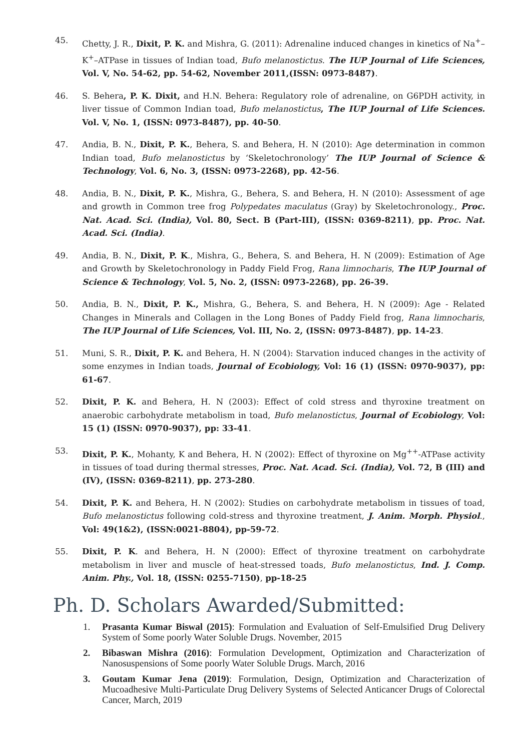45. Chetty, J. R., Dixit, P. K. and Mishra, G. (2011): Adrenaline induced changes in kinetics of Na<sup>+</sup>–K<sup>+</sup>–ATPase in tissues of Indian toad, Bufo melanostictus. The IUP Journal of Life Sciences, Vol. V, No. 54-62, pp. 54-62, November 2011,(ISSN: 0973-8487).
46. S. Behera, P. K. Dixit, and H.N. Behera: Regulatory role of adrenaline, on G6PDH activity, in liver tissue of Common Indian toad, Bufo melanostictus, The IUP Journal of Life Sciences. Vol. V, No. 1, (ISSN: 0973-8487), pp. 40-50.
47. Andia, B. N., Dixit, P. K., Behera, S. and Behera, H. N (2010): Age determination in common Indian toad, Bufo melanostictus by ‘Skeletochronology’ The IUP Journal of Science & Technology, Vol. 6, No. 3, (ISSN: 0973-2268), pp. 42-56.
48. Andia, B. N., Dixit, P. K., Mishra, G., Behera, S. and Behera, H. N (2010): Assessment of age and growth in Common tree frog Polypedates maculatus (Gray) by Skeletochronology., Proc. Nat. Acad. Sci. (India), Vol. 80, Sect. B (Part-III), (ISSN: 0369-8211), pp. Proc. Nat. Acad. Sci. (India).
49. Andia, B. N., Dixit, P. K., Mishra, G., Behera, S. and Behera, H. N (2009): Estimation of Age and Growth by Skeletochronology in Paddy Field Frog, Rana limnocharis, The IUP Journal of Science & Technology, Vol. 5, No. 2, (ISSN: 0973-2268), pp. 26-39.
50. Andia, B. N., Dixit, P. K., Mishra, G., Behera, S. and Behera, H. N (2009): Age - Related Changes in Minerals and Collagen in the Long Bones of Paddy Field frog, Rana limnocharis, The IUP Journal of Life Sciences, Vol. III, No. 2, (ISSN: 0973-8487), pp. 14-23.
51. Muni, S. R., Dixit, P. K. and Behera, H. N (2004): Starvation induced changes in the activity of some enzymes in Indian toads, Journal of Ecobiology, Vol: 16 (1) (ISSN: 0970-9037), pp: 61-67.
52. Dixit, P. K. and Behera, H. N (2003): Effect of cold stress and thyroxine treatment on anaerobic carbohydrate metabolism in toad, Bufo melanostictus, Journal of Ecobiology, Vol: 15 (1) (ISSN: 0970-9037), pp: 33-41.
53. Dixit, P. K., Mohanty, K and Behera, H. N (2002): Effect of thyroxine on Mg<sup>++</sup>-ATPase activity in tissues of toad during thermal stresses, Proc. Nat. Acad. Sci. (India), Vol. 72, B (III) and (IV), (ISSN: 0369-8211), pp. 273-280.
54. Dixit, P. K. and Behera, H. N (2002): Studies on carbohydrate metabolism in tissues of toad, Bufo melanostictus following cold-stress and thyroxine treatment, J. Anim. Morph. Physiol., Vol: 49(1&2), (ISSN:0021-8804), pp-59-72.
55. Dixit, P. K. and Behera, H. N (2000): Effect of thyroxine treatment on carbohydrate metabolism in liver and muscle of heat-stressed toads, Bufo melanostictus, Ind. J. Comp. Anim. Phy., Vol. 18, (ISSN: 0255-7150), pp-18-25
Ph. D. Scholars Awarded/Submitted:
1. Prasanta Kumar Biswal (2015): Formulation and Evaluation of Self-Emulsified Drug Delivery System of Some poorly Water Soluble Drugs. November, 2015
2. Bibaswan Mishra (2016): Formulation Development, Optimization and Characterization of Nanosuspensions of Some poorly Water Soluble Drugs. March, 2016
3. Goutam Kumar Jena (2019): Formulation, Design, Optimization and Characterization of Mucoadhesive Multi-Particulate Drug Delivery Systems of Selected Anticancer Drugs of Colorectal Cancer, March, 2019